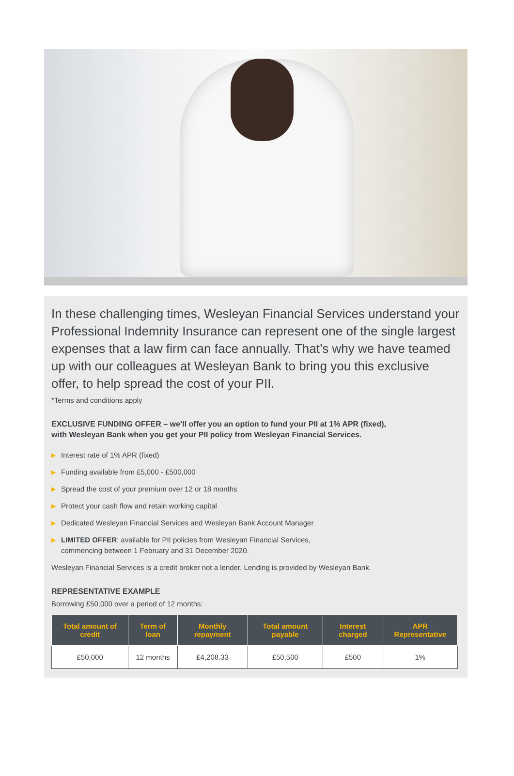In these challenging times, Wesleyan Financial Services understand your Professional Indemnity Insurance can represent one of the single largest expenses that a law firm can face annually. That’s why we have teamed up with our colleagues at Wesleyan Bank to bring you this exclusive offer, to help spread the cost of your PII.
*Terms and conditions apply
EXCLUSIVE FUNDING OFFER – we’ll offer you an option to fund your PII at 1% APR (fixed),
with Wesleyan Bank when you get your PII policy from Wesleyan Financial Services.
▶ Interest rate of 1% APR (fixed)
▶ Funding available from £5,000 - £500,000
▶ Spread the cost of your premium over 12 or 18 months
▶ Protect your cash flow and retain working capital
▶ Dedicated Wesleyan Financial Services and Wesleyan Bank Account Manager
▶ LIMITED OFFER: available for PII policies from Wesleyan Financial Services,
commencing between 1 February and 31 December 2020.
Wesleyan Financial Services is a credit broker not a lender. Lending is provided by Wesleyan Bank.
REPRESENTATIVE EXAMPLE
Borrowing £50,000 over a period of 12 months:
| Total amount of credit | Term of loan | Monthly repayment | Total amount payable | Interest charged | APR Representative |
| --- | --- | --- | --- | --- | --- |
| £50,000 | 12 months | £4,208.33 | £50,500 | £500 | 1% |